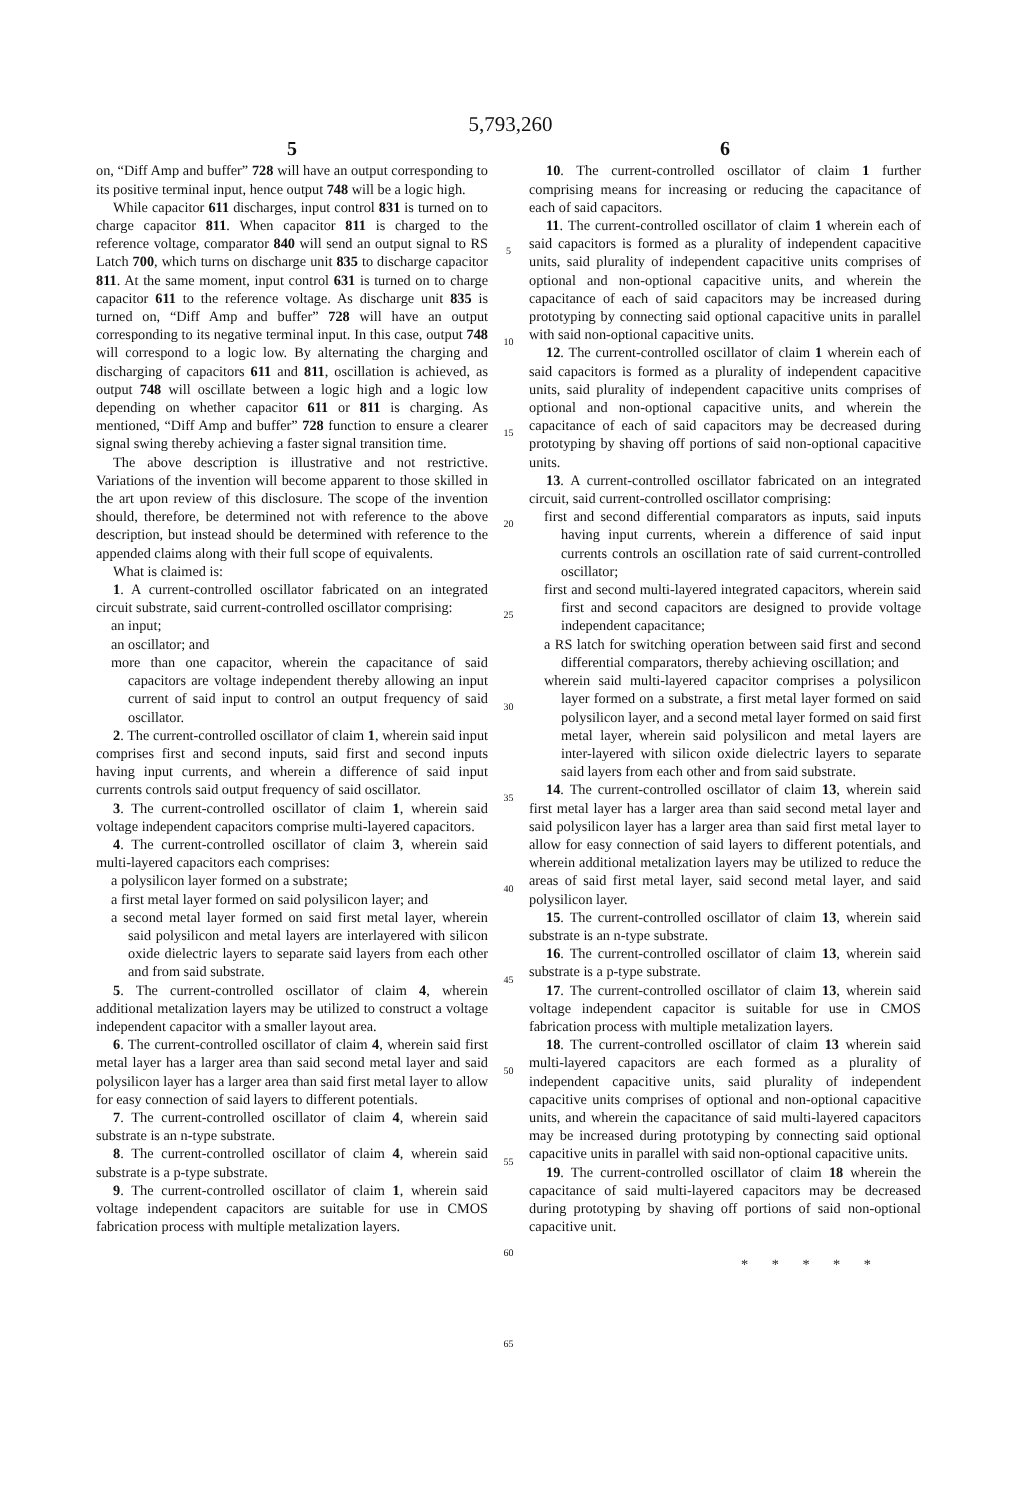5,793,260
5
on, “Diff Amp and buffer” 728 will have an output corresponding to its positive terminal input, hence output 748 will be a logic high.
While capacitor 611 discharges, input control 831 is turned on to charge capacitor 811. When capacitor 811 is charged to the reference voltage, comparator 840 will send an output signal to RS Latch 700, which turns on discharge unit 835 to discharge capacitor 811. At the same moment, input control 631 is turned on to charge capacitor 611 to the reference voltage. As discharge unit 835 is turned on, “Diff Amp and buffer” 728 will have an output corresponding to its negative terminal input. In this case, output 748 will correspond to a logic low. By alternating the charging and discharging of capacitors 611 and 811, oscillation is achieved, as output 748 will oscillate between a logic high and a logic low depending on whether capacitor 611 or 811 is charging. As mentioned, “Diff Amp and buffer” 728 function to ensure a clearer signal swing thereby achieving a faster signal transition time.
The above description is illustrative and not restrictive. Variations of the invention will become apparent to those skilled in the art upon review of this disclosure. The scope of the invention should, therefore, be determined not with reference to the above description, but instead should be determined with reference to the appended claims along with their full scope of equivalents.
What is claimed is:
1. A current-controlled oscillator fabricated on an integrated circuit substrate, said current-controlled oscillator comprising:
an input;
an oscillator; and
more than one capacitor, wherein the capacitance of said capacitors are voltage independent thereby allowing an input current of said input to control an output frequency of said oscillator.
2. The current-controlled oscillator of claim 1, wherein said input comprises first and second inputs, said first and second inputs having input currents, and wherein a difference of said input currents controls said output frequency of said oscillator.
3. The current-controlled oscillator of claim 1, wherein said voltage independent capacitors comprise multi-layered capacitors.
4. The current-controlled oscillator of claim 3, wherein said multi-layered capacitors each comprises:
a polysilicon layer formed on a substrate;
a first metal layer formed on said polysilicon layer; and
a second metal layer formed on said first metal layer, wherein said polysilicon and metal layers are interlayered with silicon oxide dielectric layers to separate said layers from each other and from said substrate.
5. The current-controlled oscillator of claim 4, wherein additional metalization layers may be utilized to construct a voltage independent capacitor with a smaller layout area.
6. The current-controlled oscillator of claim 4, wherein said first metal layer has a larger area than said second metal layer and said polysilicon layer has a larger area than said first metal layer to allow for easy connection of said layers to different potentials.
7. The current-controlled oscillator of claim 4, wherein said substrate is an n-type substrate.
8. The current-controlled oscillator of claim 4, wherein said substrate is a p-type substrate.
9. The current-controlled oscillator of claim 1, wherein said voltage independent capacitors are suitable for use in CMOS fabrication process with multiple metalization layers.
5
10
15
20
25
30
35
40
45
50
55
60
65
6
10. The current-controlled oscillator of claim 1 further comprising means for increasing or reducing the capacitance of each of said capacitors.
11. The current-controlled oscillator of claim 1 wherein each of said capacitors is formed as a plurality of independent capacitive units, said plurality of independent capacitive units comprises of optional and non-optional capacitive units, and wherein the capacitance of each of said capacitors may be increased during prototyping by connecting said optional capacitive units in parallel with said non-optional capacitive units.
12. The current-controlled oscillator of claim 1 wherein each of said capacitors is formed as a plurality of independent capacitive units, said plurality of independent capacitive units comprises of optional and non-optional capacitive units, and wherein the capacitance of each of said capacitors may be decreased during prototyping by shaving off portions of said non-optional capacitive units.
13. A current-controlled oscillator fabricated on an integrated circuit, said current-controlled oscillator comprising:
first and second differential comparators as inputs, said inputs having input currents, wherein a difference of said input currents controls an oscillation rate of said current-controlled oscillator;
first and second multi-layered integrated capacitors, wherein said first and second capacitors are designed to provide voltage independent capacitance;
a RS latch for switching operation between said first and second differential comparators, thereby achieving oscillation; and
wherein said multi-layered capacitor comprises a polysilicon layer formed on a substrate, a first metal layer formed on said polysilicon layer, and a second metal layer formed on said first metal layer, wherein said polysilicon and metal layers are inter-layered with silicon oxide dielectric layers to separate said layers from each other and from said substrate.
14. The current-controlled oscillator of claim 13, wherein said first metal layer has a larger area than said second metal layer and said polysilicon layer has a larger area than said first metal layer to allow for easy connection of said layers to different potentials, and wherein additional metalization layers may be utilized to reduce the areas of said first metal layer, said second metal layer, and said polysilicon layer.
15. The current-controlled oscillator of claim 13, wherein said substrate is an n-type substrate.
16. The current-controlled oscillator of claim 13, wherein said substrate is a p-type substrate.
17. The current-controlled oscillator of claim 13, wherein said voltage independent capacitor is suitable for use in CMOS fabrication process with multiple metalization layers.
18. The current-controlled oscillator of claim 13 wherein said multi-layered capacitors are each formed as a plurality of independent capacitive units, said plurality of independent capacitive units comprises of optional and non-optional capacitive units, and wherein the capacitance of said multi-layered capacitors may be increased during prototyping by connecting said optional capacitive units in parallel with said non-optional capacitive units.
19. The current-controlled oscillator of claim 18 wherein the capacitance of said multi-layered capacitors may be decreased during prototyping by shaving off portions of said non-optional capacitive unit.
* * * * *